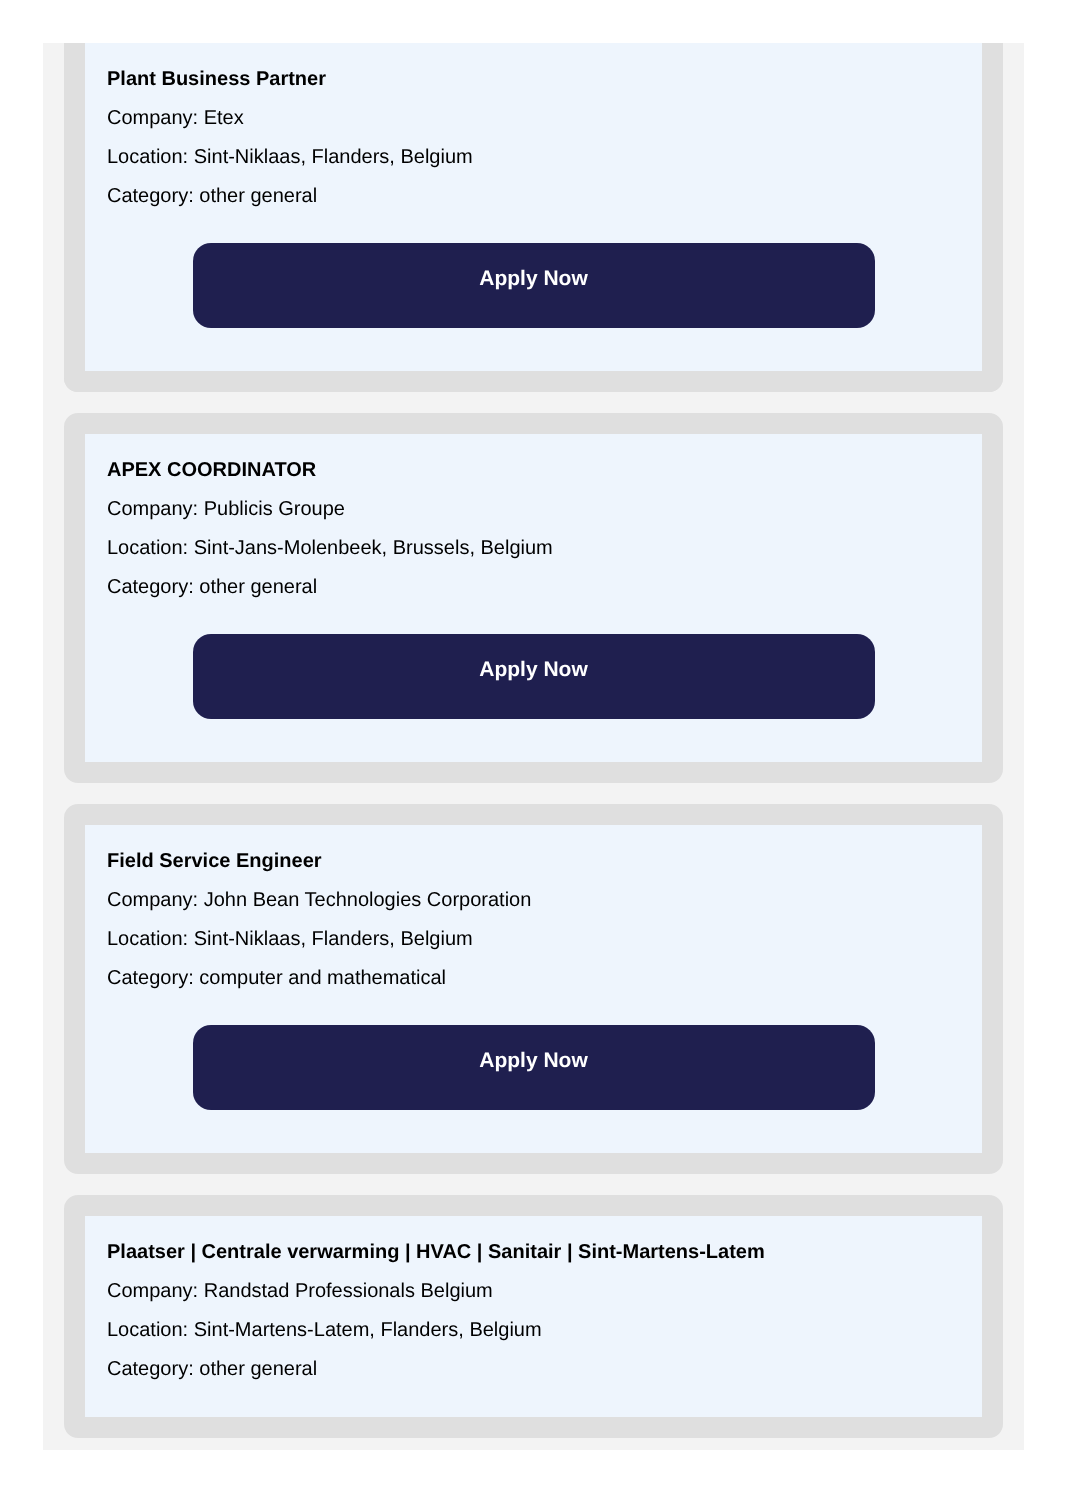Plant Business Partner
Company: Etex
Location: Sint-Niklaas, Flanders, Belgium
Category: other general
Apply Now
APEX COORDINATOR
Company: Publicis Groupe
Location: Sint-Jans-Molenbeek, Brussels, Belgium
Category: other general
Apply Now
Field Service Engineer
Company: John Bean Technologies Corporation
Location: Sint-Niklaas, Flanders, Belgium
Category: computer and mathematical
Apply Now
Plaatser | Centrale verwarming | HVAC | Sanitair | Sint-Martens-Latem
Company: Randstad Professionals Belgium
Location: Sint-Martens-Latem, Flanders, Belgium
Category: other general